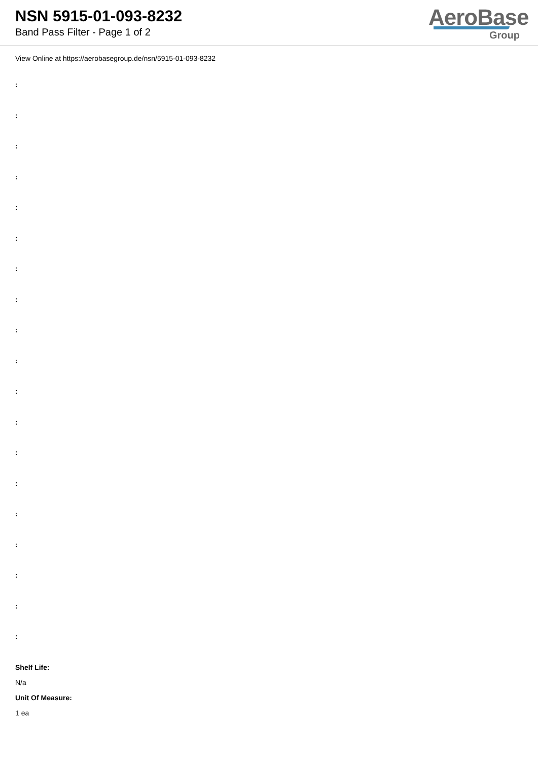NSN 5915-01-093-8232
Band Pass Filter - Page 1 of 2
AeroBase
Group
View Online at https://aerobasegroup.de/nsn/5915-01-093-8232
:
:
:
:
:
:
:
:
:
:
:
:
:
:
:
:
:
:
:
Shelf Life:
N/a
Unit Of Measure:
1 ea